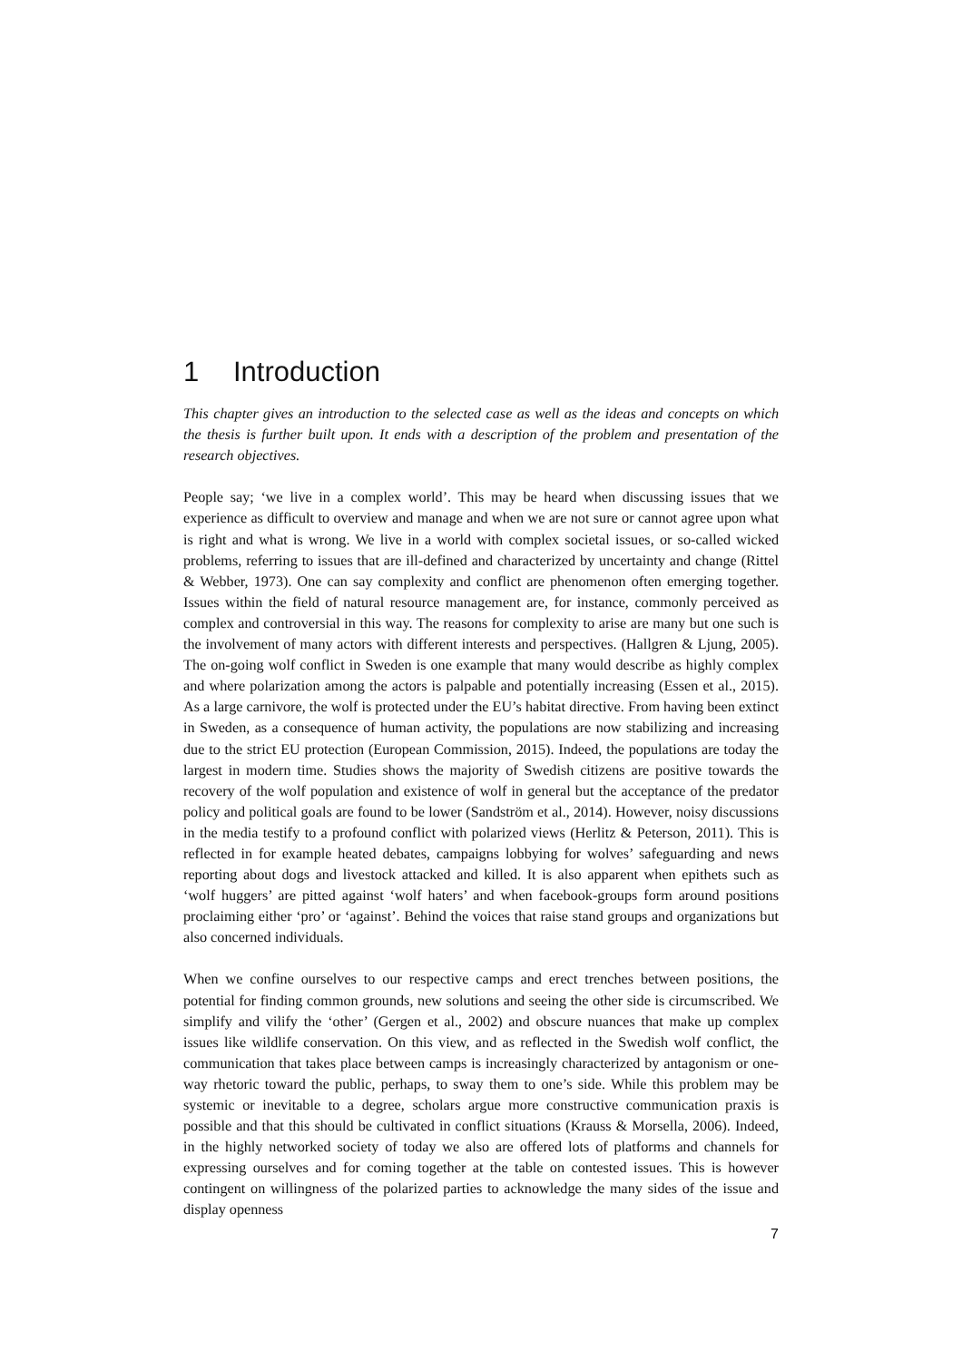1 Introduction
This chapter gives an introduction to the selected case as well as the ideas and concepts on which the thesis is further built upon. It ends with a description of the problem and presentation of the research objectives.
People say; ‘we live in a complex world’. This may be heard when discussing issues that we experience as difficult to overview and manage and when we are not sure or cannot agree upon what is right and what is wrong. We live in a world with complex societal issues, or so-called wicked problems, referring to issues that are ill-defined and characterized by uncertainty and change (Rittel & Webber, 1973). One can say complexity and conflict are phenomenon often emerging together. Issues within the field of natural resource management are, for instance, commonly perceived as complex and controversial in this way. The reasons for complexity to arise are many but one such is the involvement of many actors with different interests and perspectives. (Hallgren & Ljung, 2005). The on-going wolf conflict in Sweden is one example that many would describe as highly complex and where polarization among the actors is palpable and potentially increasing (Essen et al., 2015). As a large carnivore, the wolf is protected under the EU’s habitat directive. From having been extinct in Sweden, as a consequence of human activity, the populations are now stabilizing and increasing due to the strict EU protection (European Commission, 2015). Indeed, the populations are today the largest in modern time. Studies shows the majority of Swedish citizens are positive towards the recovery of the wolf population and existence of wolf in general but the acceptance of the predator policy and political goals are found to be lower (Sandström et al., 2014). However, noisy discussions in the media testify to a profound conflict with polarized views (Herlitz & Peterson, 2011). This is reflected in for example heated debates, campaigns lobbying for wolves’ safeguarding and news reporting about dogs and livestock attacked and killed. It is also apparent when epithets such as ‘wolf huggers’ are pitted against ‘wolf haters’ and when facebook-groups form around positions proclaiming either ‘pro’ or ‘against’. Behind the voices that raise stand groups and organizations but also concerned individuals.
When we confine ourselves to our respective camps and erect trenches between positions, the potential for finding common grounds, new solutions and seeing the other side is circumscribed. We simplify and vilify the ‘other’ (Gergen et al., 2002) and obscure nuances that make up complex issues like wildlife conservation. On this view, and as reflected in the Swedish wolf conflict, the communication that takes place between camps is increasingly characterized by antagonism or one-way rhetoric toward the public, perhaps, to sway them to one’s side. While this problem may be systemic or inevitable to a degree, scholars argue more constructive communication praxis is possible and that this should be cultivated in conflict situations (Krauss & Morsella, 2006). Indeed, in the highly networked society of today we also are offered lots of platforms and channels for expressing ourselves and for coming together at the table on contested issues. This is however contingent on willingness of the polarized parties to acknowledge the many sides of the issue and display openness
7